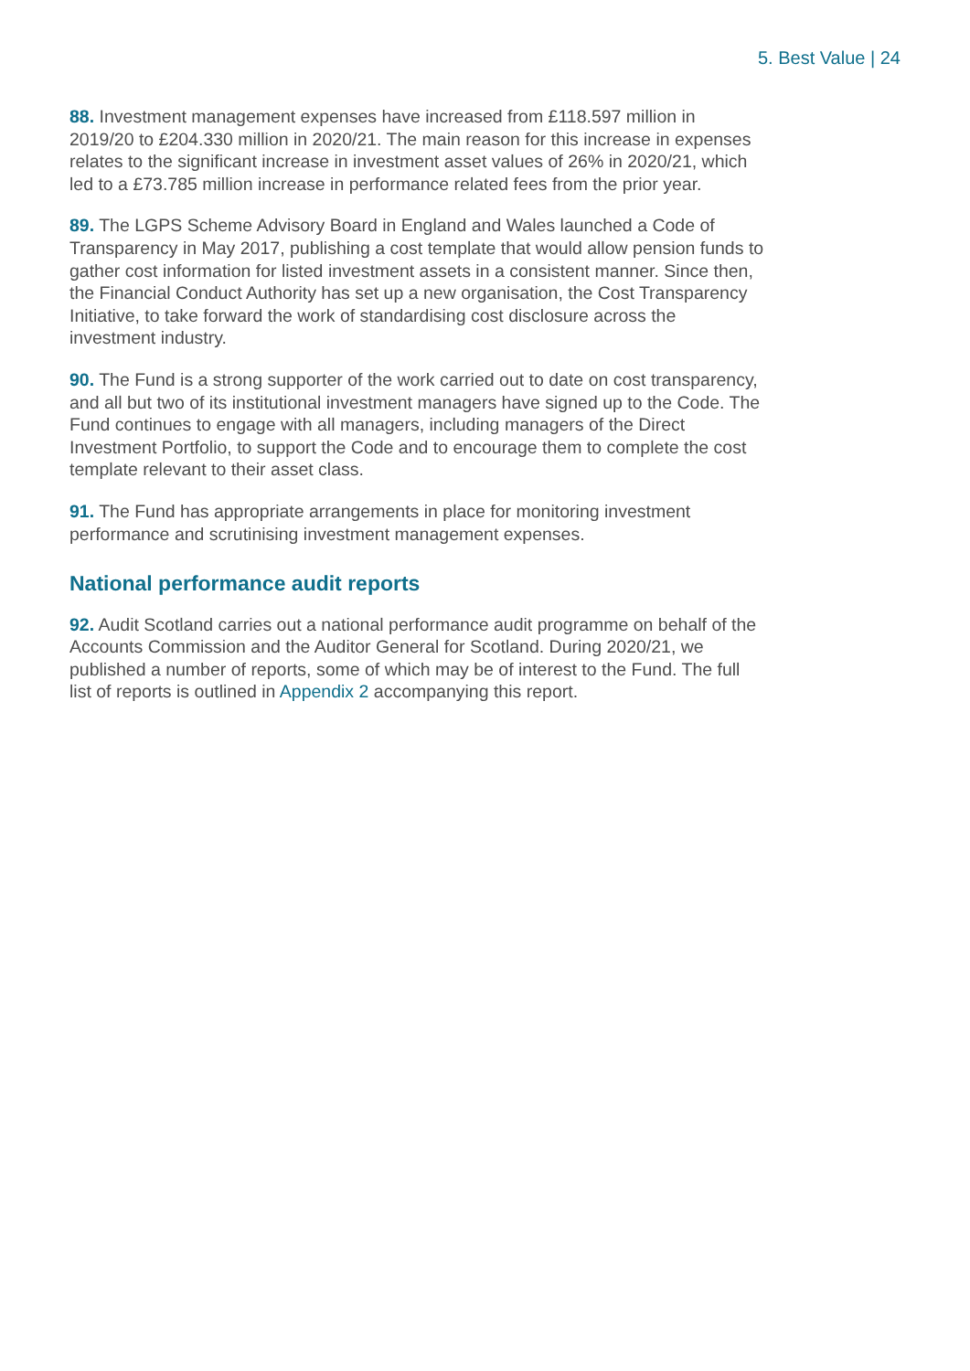5. Best Value | 24
88. Investment management expenses have increased from £118.597 million in 2019/20 to £204.330 million in 2020/21. The main reason for this increase in expenses relates to the significant increase in investment asset values of 26% in 2020/21, which led to a £73.785 million increase in performance related fees from the prior year.
89. The LGPS Scheme Advisory Board in England and Wales launched a Code of Transparency in May 2017, publishing a cost template that would allow pension funds to gather cost information for listed investment assets in a consistent manner. Since then, the Financial Conduct Authority has set up a new organisation, the Cost Transparency Initiative, to take forward the work of standardising cost disclosure across the investment industry.
90. The Fund is a strong supporter of the work carried out to date on cost transparency, and all but two of its institutional investment managers have signed up to the Code. The Fund continues to engage with all managers, including managers of the Direct Investment Portfolio, to support the Code and to encourage them to complete the cost template relevant to their asset class.
91. The Fund has appropriate arrangements in place for monitoring investment performance and scrutinising investment management expenses.
National performance audit reports
92. Audit Scotland carries out a national performance audit programme on behalf of the Accounts Commission and the Auditor General for Scotland. During 2020/21, we published a number of reports, some of which may be of interest to the Fund. The full list of reports is outlined in Appendix 2 accompanying this report.